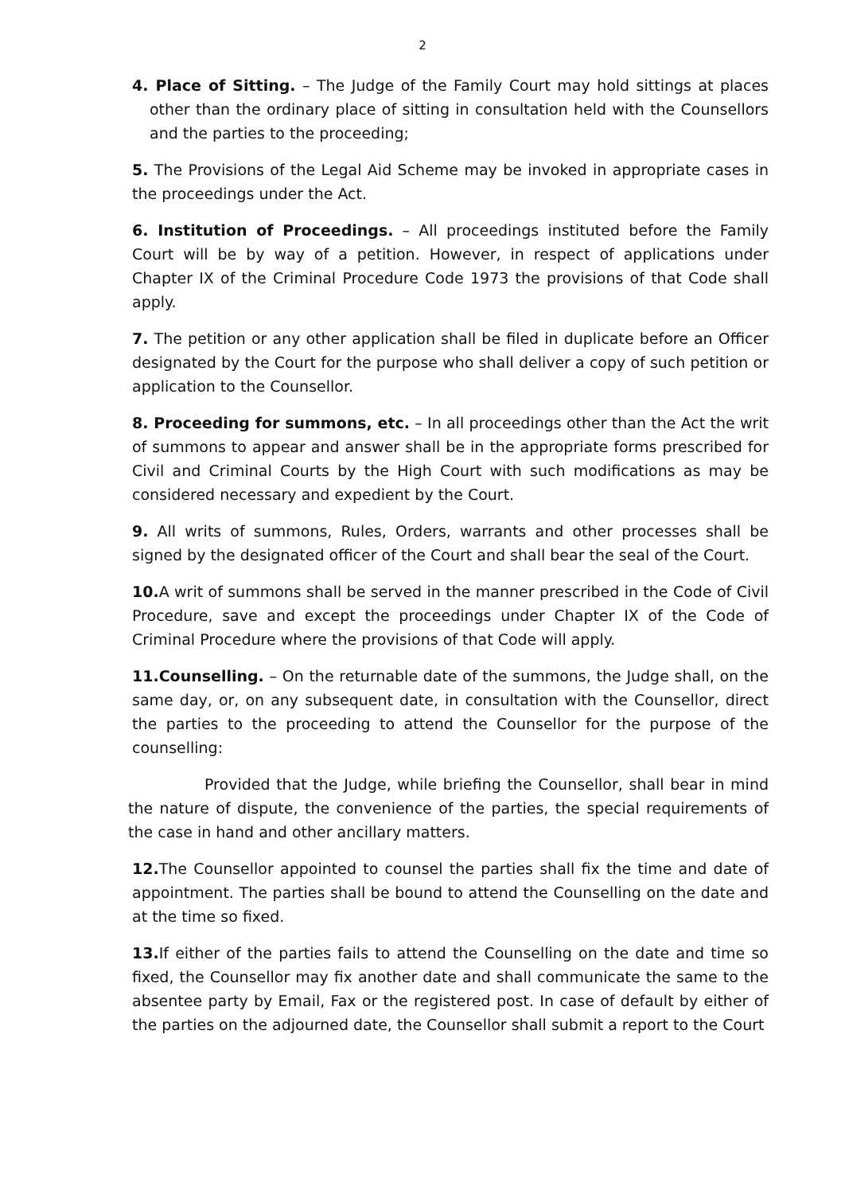2
4. Place of Sitting. – The Judge of the Family Court may hold sittings at places other than the ordinary place of sitting in consultation held with the Counsellors and the parties to the proceeding;
5. The Provisions of the Legal Aid Scheme may be invoked in appropriate cases in the proceedings under the Act.
6. Institution of Proceedings. – All proceedings instituted before the Family Court will be by way of a petition. However, in respect of applications under Chapter IX of the Criminal Procedure Code 1973 the provisions of that Code shall apply.
7. The petition or any other application shall be filed in duplicate before an Officer designated by the Court for the purpose who shall deliver a copy of such petition or application to the Counsellor.
8. Proceeding for summons, etc. – In all proceedings other than the Act the writ of summons to appear and answer shall be in the appropriate forms prescribed for Civil and Criminal Courts by the High Court with such modifications as may be considered necessary and expedient by the Court.
9. All writs of summons, Rules, Orders, warrants and other processes shall be signed by the designated officer of the Court and shall bear the seal of the Court.
10. A writ of summons shall be served in the manner prescribed in the Code of Civil Procedure, save and except the proceedings under Chapter IX of the Code of Criminal Procedure where the provisions of that Code will apply.
11.Counselling. – On the returnable date of the summons, the Judge shall, on the same day, or, on any subsequent date, in consultation with the Counsellor, direct the parties to the proceeding to attend the Counsellor for the purpose of the counselling:
Provided that the Judge, while briefing the Counsellor, shall bear in mind the nature of dispute, the convenience of the parties, the special requirements of the case in hand and other ancillary matters.
12. The Counsellor appointed to counsel the parties shall fix the time and date of appointment. The parties shall be bound to attend the Counselling on the date and at the time so fixed.
13. If either of the parties fails to attend the Counselling on the date and time so fixed, the Counsellor may fix another date and shall communicate the same to the absentee party by Email, Fax or the registered post. In case of default by either of the parties on the adjourned date, the Counsellor shall submit a report to the Court